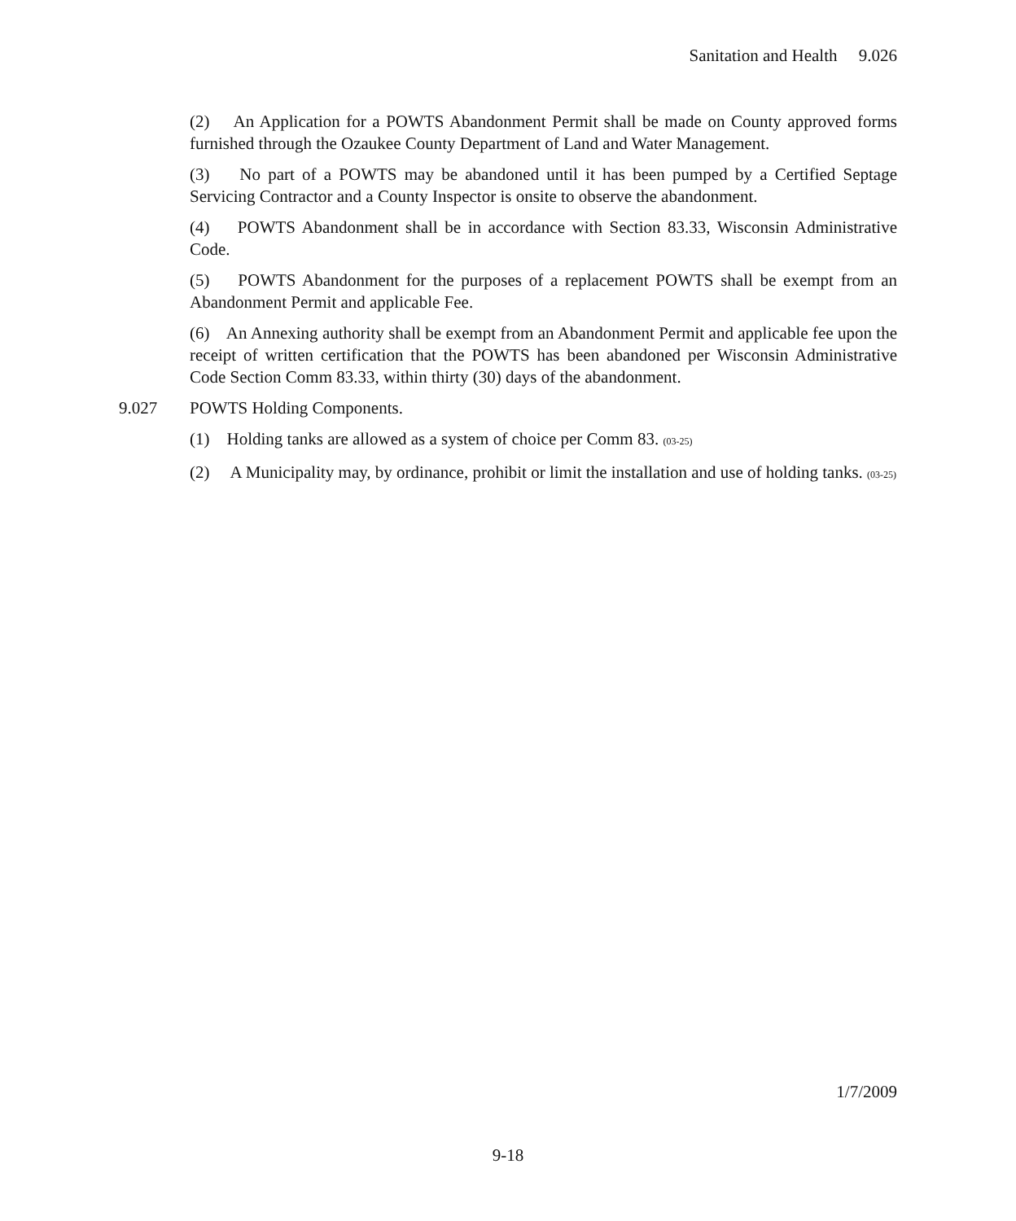Sanitation and Health 9.026
(2) An Application for a POWTS Abandonment Permit shall be made on County approved forms furnished through the Ozaukee County Department of Land and Water Management.
(3) No part of a POWTS may be abandoned until it has been pumped by a Certified Septage Servicing Contractor and a County Inspector is onsite to observe the abandonment.
(4) POWTS Abandonment shall be in accordance with Section 83.33, Wisconsin Administrative Code.
(5) POWTS Abandonment for the purposes of a replacement POWTS shall be exempt from an Abandonment Permit and applicable Fee.
(6) An Annexing authority shall be exempt from an Abandonment Permit and applicable fee upon the receipt of written certification that the POWTS has been abandoned per Wisconsin Administrative Code Section Comm 83.33, within thirty (30) days of the abandonment.
9.027 POWTS Holding Components.
(1) Holding tanks are allowed as a system of choice per Comm 83. (03-25)
(2) A Municipality may, by ordinance, prohibit or limit the installation and use of holding tanks. (03-25)
1/7/2009
9-18